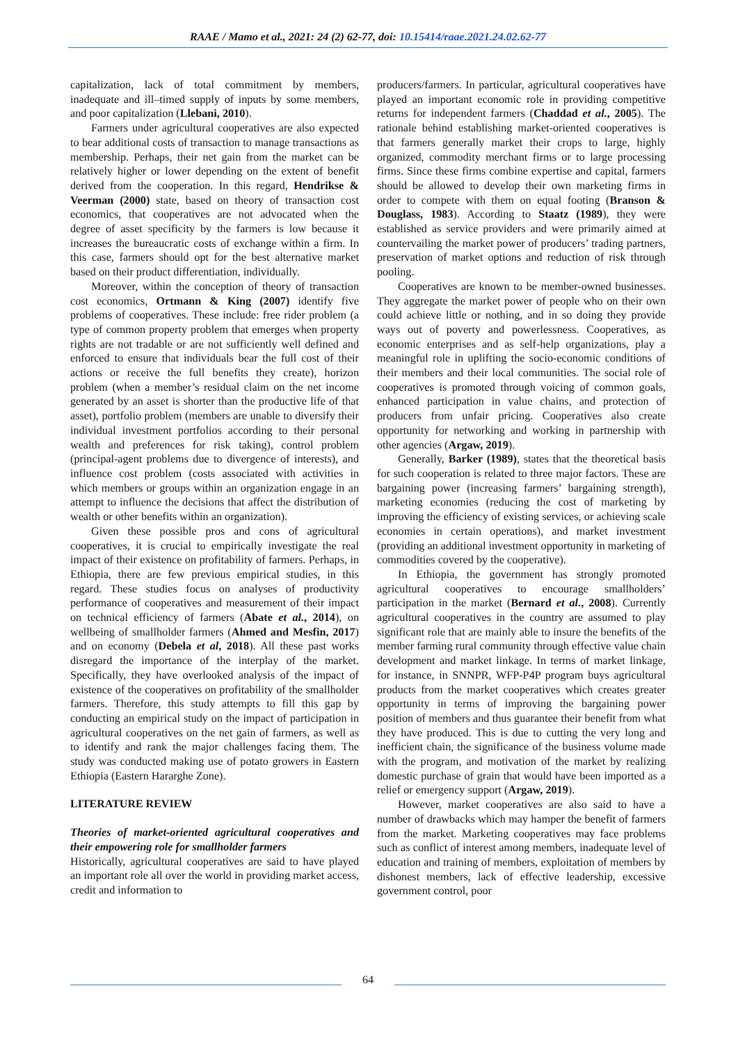RAAE / Mamo et al., 2021: 24 (2) 62-77, doi: 10.15414/raae.2021.24.02.62-77
capitalization, lack of total commitment by members, inadequate and ill–timed supply of inputs by some members, and poor capitalization (Llebani, 2010).
Farmers under agricultural cooperatives are also expected to bear additional costs of transaction to manage transactions as membership. Perhaps, their net gain from the market can be relatively higher or lower depending on the extent of benefit derived from the cooperation. In this regard, Hendrikse & Veerman (2000) state, based on theory of transaction cost economics, that cooperatives are not advocated when the degree of asset specificity by the farmers is low because it increases the bureaucratic costs of exchange within a firm. In this case, farmers should opt for the best alternative market based on their product differentiation, individually.
Moreover, within the conception of theory of transaction cost economics, Ortmann & King (2007) identify five problems of cooperatives. These include: free rider problem (a type of common property problem that emerges when property rights are not tradable or are not sufficiently well defined and enforced to ensure that individuals bear the full cost of their actions or receive the full benefits they create), horizon problem (when a member’s residual claim on the net income generated by an asset is shorter than the productive life of that asset), portfolio problem (members are unable to diversify their individual investment portfolios according to their personal wealth and preferences for risk taking), control problem (principal-agent problems due to divergence of interests), and influence cost problem (costs associated with activities in which members or groups within an organization engage in an attempt to influence the decisions that affect the distribution of wealth or other benefits within an organization).
Given these possible pros and cons of agricultural cooperatives, it is crucial to empirically investigate the real impact of their existence on profitability of farmers. Perhaps, in Ethiopia, there are few previous empirical studies, in this regard. These studies focus on analyses of productivity performance of cooperatives and measurement of their impact on technical efficiency of farmers (Abate et al., 2014), on wellbeing of smallholder farmers (Ahmed and Mesfin, 2017) and on economy (Debela et al, 2018). All these past works disregard the importance of the interplay of the market. Specifically, they have overlooked analysis of the impact of existence of the cooperatives on profitability of the smallholder farmers. Therefore, this study attempts to fill this gap by conducting an empirical study on the impact of participation in agricultural cooperatives on the net gain of farmers, as well as to identify and rank the major challenges facing them. The study was conducted making use of potato growers in Eastern Ethiopia (Eastern Hararghe Zone).
LITERATURE REVIEW
Theories of market-oriented agricultural cooperatives and their empowering role for smallholder farmers
Historically, agricultural cooperatives are said to have played an important role all over the world in providing market access, credit and information to
producers/farmers. In particular, agricultural cooperatives have played an important economic role in providing competitive returns for independent farmers (Chaddad et al., 2005). The rationale behind establishing market-oriented cooperatives is that farmers generally market their crops to large, highly organized, commodity merchant firms or to large processing firms. Since these firms combine expertise and capital, farmers should be allowed to develop their own marketing firms in order to compete with them on equal footing (Branson & Douglass, 1983). According to Staatz (1989), they were established as service providers and were primarily aimed at countervailing the market power of producers’ trading partners, preservation of market options and reduction of risk through pooling.
Cooperatives are known to be member-owned businesses. They aggregate the market power of people who on their own could achieve little or nothing, and in so doing they provide ways out of poverty and powerlessness. Cooperatives, as economic enterprises and as self-help organizations, play a meaningful role in uplifting the socio-economic conditions of their members and their local communities. The social role of cooperatives is promoted through voicing of common goals, enhanced participation in value chains, and protection of producers from unfair pricing. Cooperatives also create opportunity for networking and working in partnership with other agencies (Argaw, 2019).
Generally, Barker (1989), states that the theoretical basis for such cooperation is related to three major factors. These are bargaining power (increasing farmers’ bargaining strength), marketing economies (reducing the cost of marketing by improving the efficiency of existing services, or achieving scale economies in certain operations), and market investment (providing an additional investment opportunity in marketing of commodities covered by the cooperative).
In Ethiopia, the government has strongly promoted agricultural cooperatives to encourage smallholders’ participation in the market (Bernard et al., 2008). Currently agricultural cooperatives in the country are assumed to play significant role that are mainly able to insure the benefits of the member farming rural community through effective value chain development and market linkage. In terms of market linkage, for instance, in SNNPR, WFP-P4P program buys agricultural products from the market cooperatives which creates greater opportunity in terms of improving the bargaining power position of members and thus guarantee their benefit from what they have produced. This is due to cutting the very long and inefficient chain, the significance of the business volume made with the program, and motivation of the market by realizing domestic purchase of grain that would have been imported as a relief or emergency support (Argaw, 2019).
However, market cooperatives are also said to have a number of drawbacks which may hamper the benefit of farmers from the market. Marketing cooperatives may face problems such as conflict of interest among members, inadequate level of education and training of members, exploitation of members by dishonest members, lack of effective leadership, excessive government control, poor
64